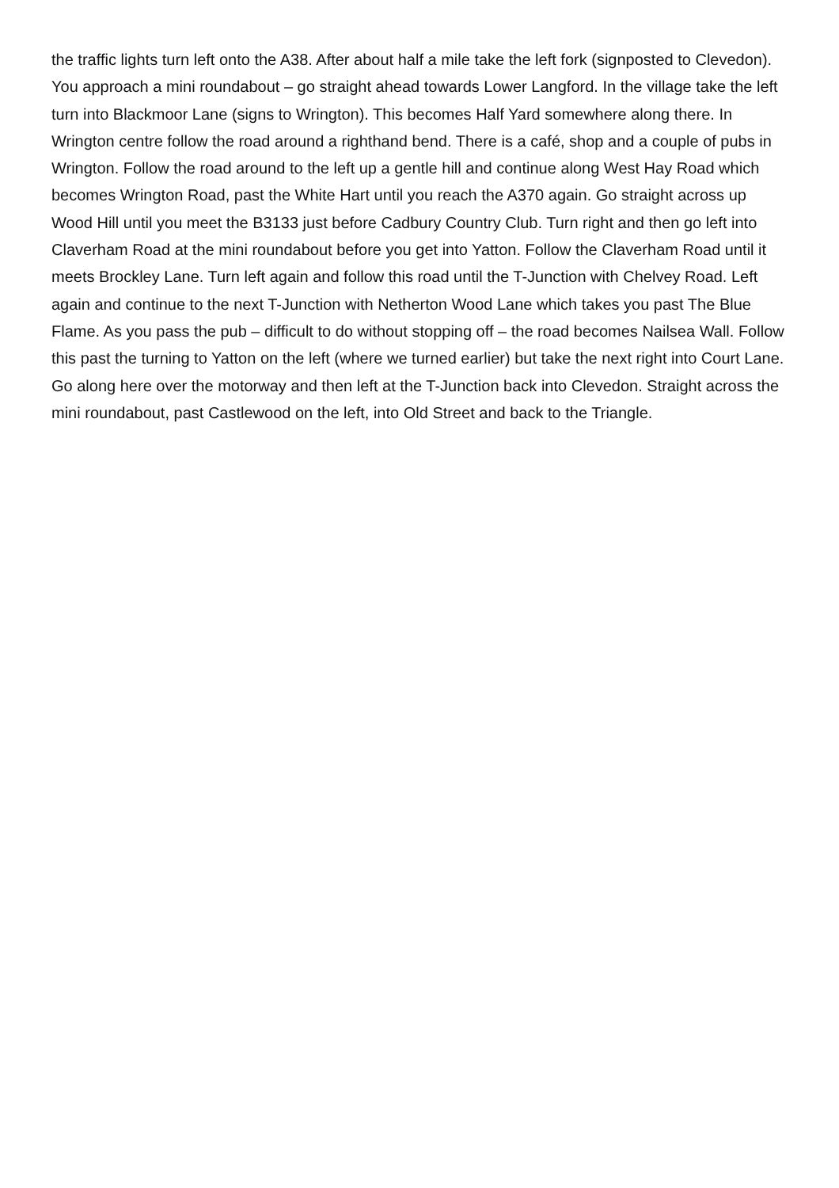the traffic lights turn left onto the A38. After about half a mile take the left fork (signposted to Clevedon). You approach a mini roundabout – go straight ahead towards Lower Langford. In the village take the left turn into Blackmoor Lane (signs to Wrington). This becomes Half Yard somewhere along there. In Wrington centre follow the road around a righthand bend. There is a café, shop and a couple of pubs in Wrington. Follow the road around to the left up a gentle hill and continue along West Hay Road which becomes Wrington Road, past the White Hart until you reach the A370 again. Go straight across up Wood Hill until you meet the B3133 just before Cadbury Country Club. Turn right and then go left into Claverham Road at the mini roundabout before you get into Yatton. Follow the Claverham Road until it meets Brockley Lane. Turn left again and follow this road until the T-Junction with Chelvey Road. Left again and continue to the next T-Junction with Netherton Wood Lane which takes you past The Blue Flame. As you pass the pub – difficult to do without stopping off – the road becomes Nailsea Wall. Follow this past the turning to Yatton on the left (where we turned earlier) but take the next right into Court Lane. Go along here over the motorway and then left at the T-Junction back into Clevedon. Straight across the mini roundabout, past Castlewood on the left, into Old Street and back to the Triangle.